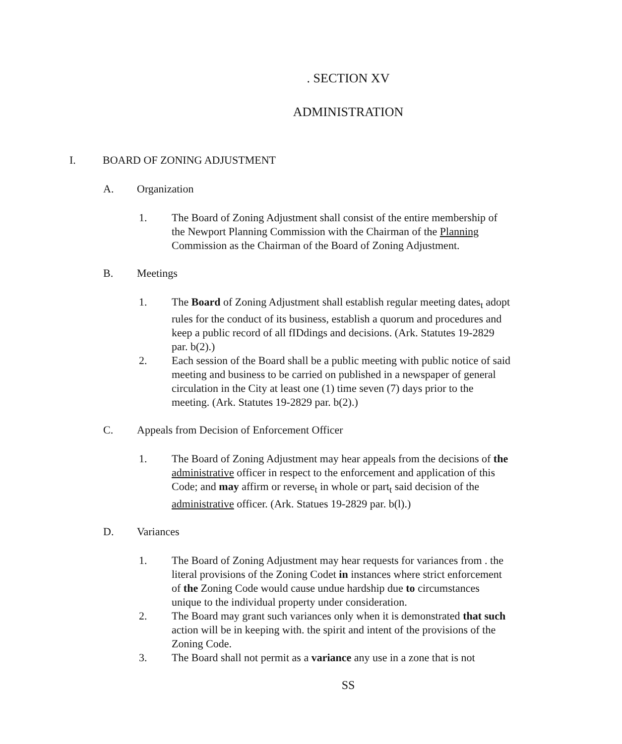. SECTION XV
ADMINISTRATION
I. BOARD OF ZONING ADJUSTMENT
A. Organization
1. The Board of Zoning Adjustment shall consist of the entire membership of the Newport Planning Commission with the Chairman of the Planning Commission as the Chairman of the Board of Zoning Adjustment.
B. Meetings
1. The Board of Zoning Adjustment shall establish regular meeting dates<sub>t</sub> adopt rules for the conduct of its business, establish a quorum and procedures and keep a public record of all fIDdings and decisions. (Ark. Statutes 19-2829 par. b(2).)
2. Each session of the Board shall be a public meeting with public notice of said meeting and business to be carried on published in a newspaper of general circulation in the City at least one (1) time seven (7) days prior to the meeting. (Ark. Statutes 19-2829 par. b(2).)
C. Appeals from Decision of Enforcement Officer
1. The Board of Zoning Adjustment may hear appeals from the decisions of the administrative officer in respect to the enforcement and application of this Code; and may affirm or reverse<sub>t</sub> in whole or part<sub>t</sub> said decision of the administrative officer. (Ark. Statues 19-2829 par. b(l).)
D. Variances
1. The Board of Zoning Adjustment may hear requests for variances from . the literal provisions of the Zoning Codet in instances where strict enforcement of the Zoning Code would cause undue hardship due to circumstances unique to the individual property under consideration.
2. The Board may grant such variances only when it is demonstrated that such action will be in keeping with. the spirit and intent of the provisions of the Zoning Code.
3. The Board shall not permit as a variance any use in a zone that is not
SS